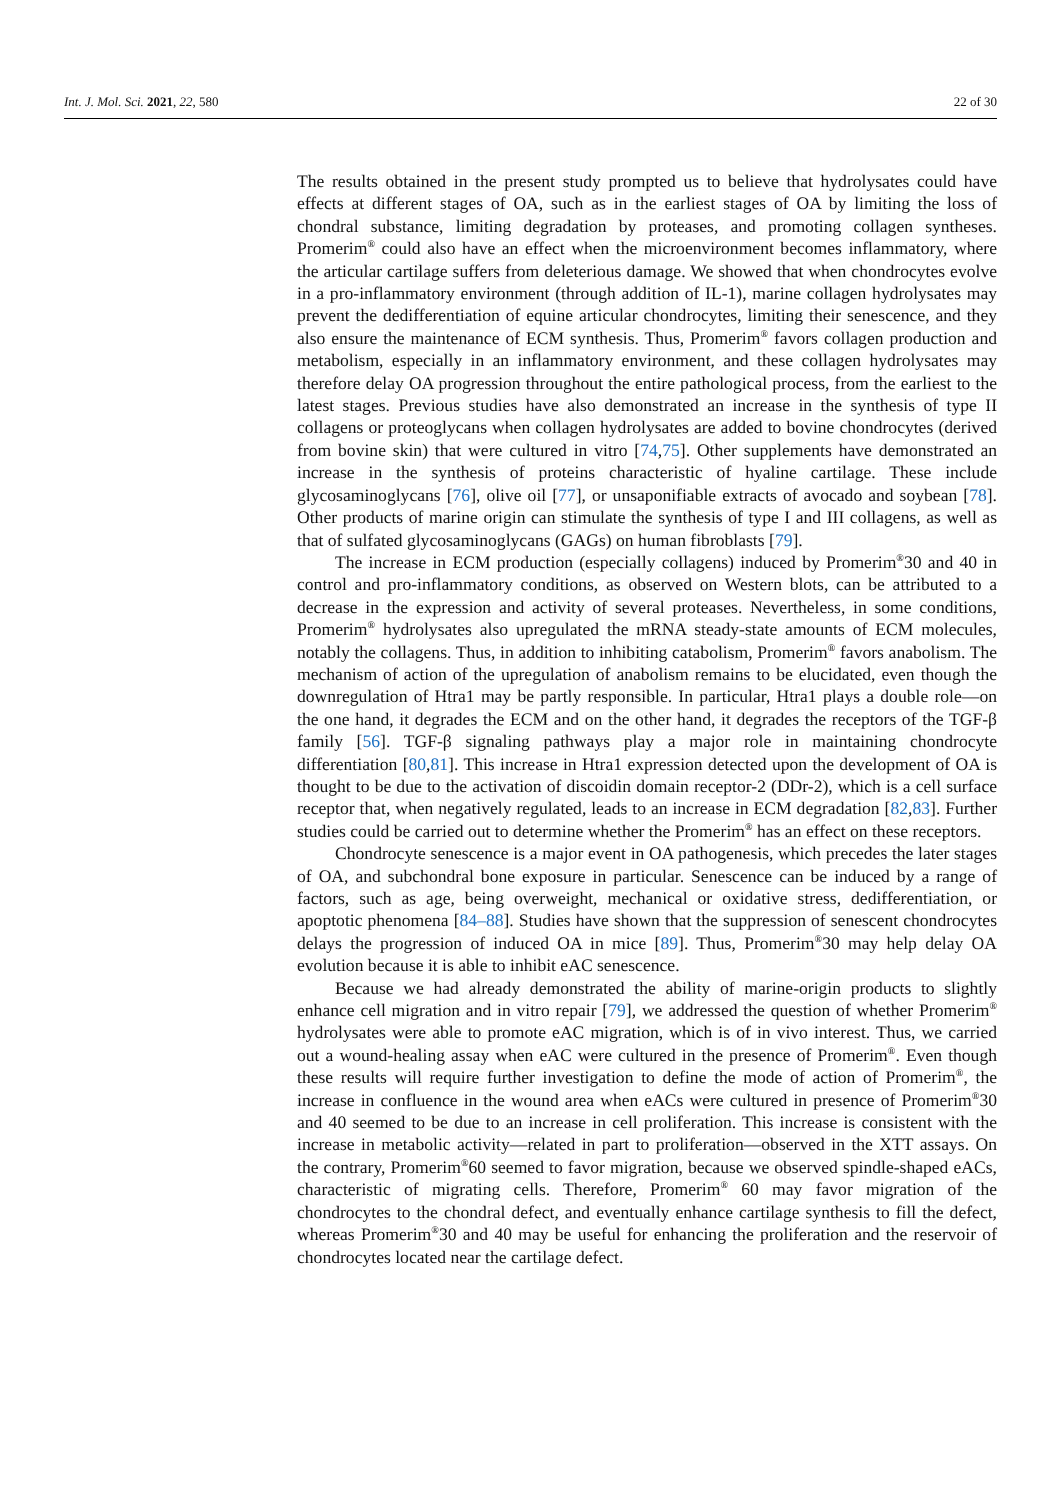Int. J. Mol. Sci. 2021, 22, 580 22 of 30
The results obtained in the present study prompted us to believe that hydrolysates could have effects at different stages of OA, such as in the earliest stages of OA by limiting the loss of chondral substance, limiting degradation by proteases, and promoting collagen syntheses. Promerim<sup>®</sup> could also have an effect when the microenvironment becomes inflammatory, where the articular cartilage suffers from deleterious damage. We showed that when chondrocytes evolve in a pro-inflammatory environment (through addition of IL-1), marine collagen hydrolysates may prevent the dedifferentiation of equine articular chondrocytes, limiting their senescence, and they also ensure the maintenance of ECM synthesis. Thus, Promerim<sup>®</sup> favors collagen production and metabolism, especially in an inflammatory environment, and these collagen hydrolysates may therefore delay OA progression throughout the entire pathological process, from the earliest to the latest stages. Previous studies have also demonstrated an increase in the synthesis of type II collagens or proteoglycans when collagen hydrolysates are added to bovine chondrocytes (derived from bovine skin) that were cultured in vitro [74,75]. Other supplements have demonstrated an increase in the synthesis of proteins characteristic of hyaline cartilage. These include glycosaminoglycans [76], olive oil [77], or unsaponifiable extracts of avocado and soybean [78]. Other products of marine origin can stimulate the synthesis of type I and III collagens, as well as that of sulfated glycosaminoglycans (GAGs) on human fibroblasts [79].
The increase in ECM production (especially collagens) induced by Promerim<sup>®</sup>30 and 40 in control and pro-inflammatory conditions, as observed on Western blots, can be attributed to a decrease in the expression and activity of several proteases. Nevertheless, in some conditions, Promerim<sup>®</sup> hydrolysates also upregulated the mRNA steady-state amounts of ECM molecules, notably the collagens. Thus, in addition to inhibiting catabolism, Promerim<sup>®</sup> favors anabolism. The mechanism of action of the upregulation of anabolism remains to be elucidated, even though the downregulation of Htra1 may be partly responsible. In particular, Htra1 plays a double role—on the one hand, it degrades the ECM and on the other hand, it degrades the receptors of the TGF-β family [56]. TGF-β signaling pathways play a major role in maintaining chondrocyte differentiation [80,81]. This increase in Htra1 expression detected upon the development of OA is thought to be due to the activation of discoidin domain receptor-2 (DDr-2), which is a cell surface receptor that, when negatively regulated, leads to an increase in ECM degradation [82,83]. Further studies could be carried out to determine whether the Promerim<sup>®</sup> has an effect on these receptors.
Chondrocyte senescence is a major event in OA pathogenesis, which precedes the later stages of OA, and subchondral bone exposure in particular. Senescence can be induced by a range of factors, such as age, being overweight, mechanical or oxidative stress, dedifferentiation, or apoptotic phenomena [84–88]. Studies have shown that the suppression of senescent chondrocytes delays the progression of induced OA in mice [89]. Thus, Promerim<sup>®</sup>30 may help delay OA evolution because it is able to inhibit eAC senescence.
Because we had already demonstrated the ability of marine-origin products to slightly enhance cell migration and in vitro repair [79], we addressed the question of whether Promerim<sup>®</sup> hydrolysates were able to promote eAC migration, which is of in vivo interest. Thus, we carried out a wound-healing assay when eAC were cultured in the presence of Promerim<sup>®</sup>. Even though these results will require further investigation to define the mode of action of Promerim<sup>®</sup>, the increase in confluence in the wound area when eACs were cultured in presence of Promerim<sup>®</sup>30 and 40 seemed to be due to an increase in cell proliferation. This increase is consistent with the increase in metabolic activity—related in part to proliferation—observed in the XTT assays. On the contrary, Promerim<sup>®</sup>60 seemed to favor migration, because we observed spindle-shaped eACs, characteristic of migrating cells. Therefore, Promerim<sup>®</sup> 60 may favor migration of the chondrocytes to the chondral defect, and eventually enhance cartilage synthesis to fill the defect, whereas Promerim<sup>®</sup>30 and 40 may be useful for enhancing the proliferation and the reservoir of chondrocytes located near the cartilage defect.